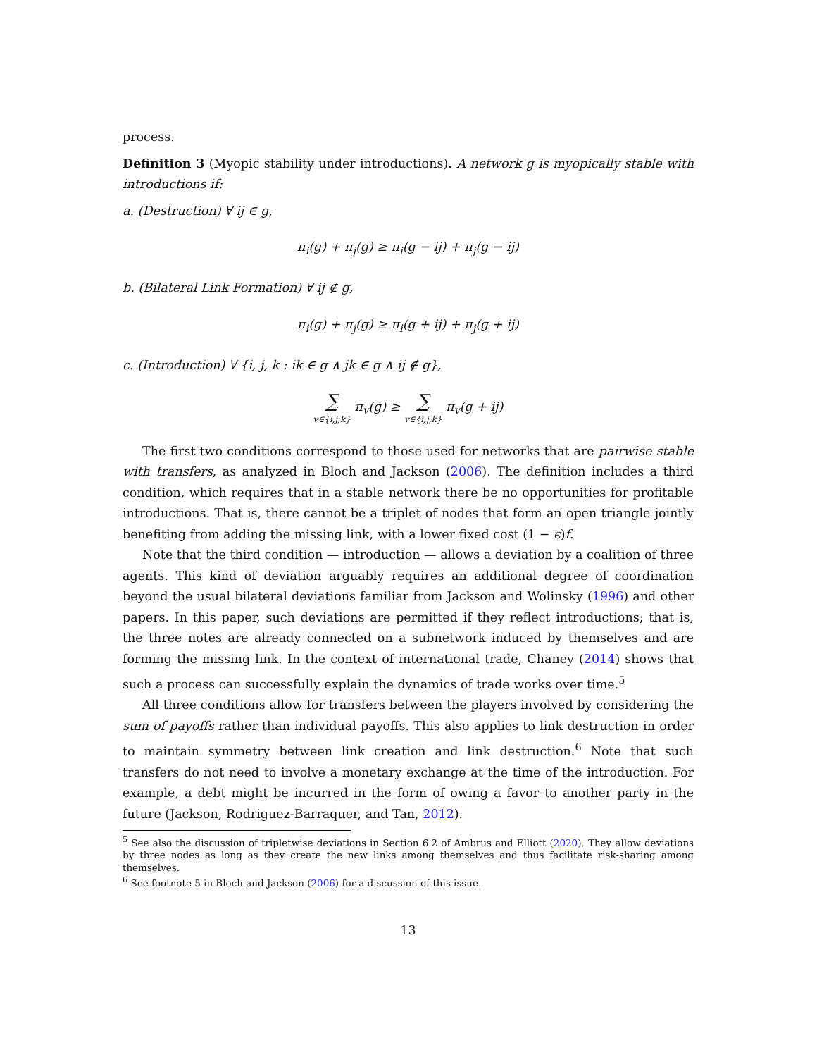process.
Definition 3 (Myopic stability under introductions). A network g is myopically stable with introductions if:
a. (Destruction) ∀ ij ∈ g,
π<sub>i</sub>(g) + π<sub>j</sub>(g) ≥ π<sub>i</sub>(g − ij) + π<sub>j</sub>(g − ij)
b. (Bilateral Link Formation) ∀ ij ∉ g,
π<sub>i</sub>(g) + π<sub>j</sub>(g) ≥ π<sub>i</sub>(g + ij) + π<sub>j</sub>(g + ij)
c. (Introduction) ∀ {i, j, k : ik ∈ g ∧ jk ∈ g ∧ ij ∉ g},
∑ v∈{i,j,k} π<sub>v</sub>(g) ≥ ∑ v∈{i,j,k} π<sub>v</sub>(g + ij)
The first two conditions correspond to those used for networks that are pairwise stable with transfers, as analyzed in Bloch and Jackson (2006). The definition includes a third condition, which requires that in a stable network there be no opportunities for profitable introductions. That is, there cannot be a triplet of nodes that form an open triangle jointly benefiting from adding the missing link, with a lower fixed cost (1 − ϵ)f.
Note that the third condition — introduction — allows a deviation by a coalition of three agents. This kind of deviation arguably requires an additional degree of coordination beyond the usual bilateral deviations familiar from Jackson and Wolinsky (1996) and other papers. In this paper, such deviations are permitted if they reflect introductions; that is, the three notes are already connected on a subnetwork induced by themselves and are forming the missing link. In the context of international trade, Chaney (2014) shows that such a process can successfully explain the dynamics of trade works over time.<sup>5</sup>
All three conditions allow for transfers between the players involved by considering the sum of payoffs rather than individual payoffs. This also applies to link destruction in order to maintain symmetry between link creation and link destruction.<sup>6</sup> Note that such transfers do not need to involve a monetary exchange at the time of the introduction. For example, a debt might be incurred in the form of owing a favor to another party in the future (Jackson, Rodriguez-Barraquer, and Tan, 2012).
<sup>5</sup> See also the discussion of tripletwise deviations in Section 6.2 of Ambrus and Elliott (2020). They allow deviations by three nodes as long as they create the new links among themselves and thus facilitate risk-sharing among themselves.
<sup>6</sup> See footnote 5 in Bloch and Jackson (2006) for a discussion of this issue.
13